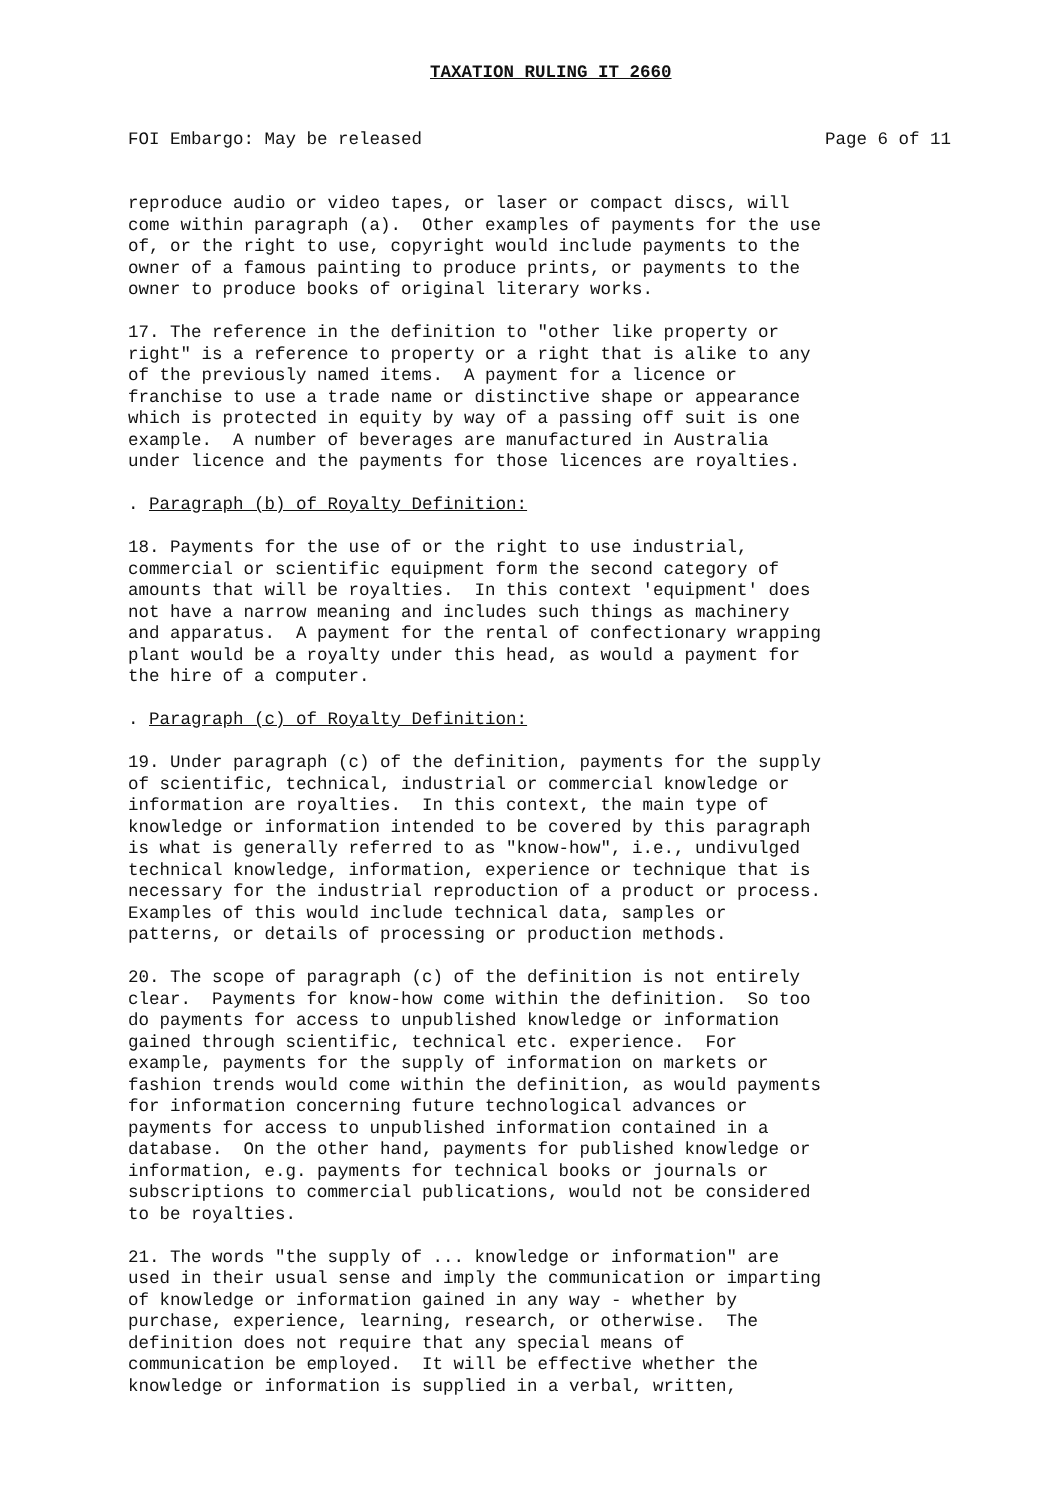TAXATION RULING IT 2660
FOI Embargo: May be released Page 6 of 11
reproduce audio or video tapes, or laser or compact discs, will come within paragraph (a). Other examples of payments for the use of, or the right to use, copyright would include payments to the owner of a famous painting to produce prints, or payments to the owner to produce books of original literary works.
17. The reference in the definition to "other like property or right" is a reference to property or a right that is alike to any of the previously named items. A payment for a licence or franchise to use a trade name or distinctive shape or appearance which is protected in equity by way of a passing off suit is one example. A number of beverages are manufactured in Australia under licence and the payments for those licences are royalties.
. Paragraph (b) of Royalty Definition:
18. Payments for the use of or the right to use industrial, commercial or scientific equipment form the second category of amounts that will be royalties. In this context 'equipment' does not have a narrow meaning and includes such things as machinery and apparatus. A payment for the rental of confectionary wrapping plant would be a royalty under this head, as would a payment for the hire of a computer.
. Paragraph (c) of Royalty Definition:
19. Under paragraph (c) of the definition, payments for the supply of scientific, technical, industrial or commercial knowledge or information are royalties. In this context, the main type of knowledge or information intended to be covered by this paragraph is what is generally referred to as "know-how", i.e., undivulged technical knowledge, information, experience or technique that is necessary for the industrial reproduction of a product or process. Examples of this would include technical data, samples or patterns, or details of processing or production methods.
20. The scope of paragraph (c) of the definition is not entirely clear. Payments for know-how come within the definition. So too do payments for access to unpublished knowledge or information gained through scientific, technical etc. experience. For example, payments for the supply of information on markets or fashion trends would come within the definition, as would payments for information concerning future technological advances or payments for access to unpublished information contained in a database. On the other hand, payments for published knowledge or information, e.g. payments for technical books or journals or subscriptions to commercial publications, would not be considered to be royalties.
21. The words "the supply of ... knowledge or information" are used in their usual sense and imply the communication or imparting of knowledge or information gained in any way - whether by purchase, experience, learning, research, or otherwise. The definition does not require that any special means of communication be employed. It will be effective whether the knowledge or information is supplied in a verbal, written,